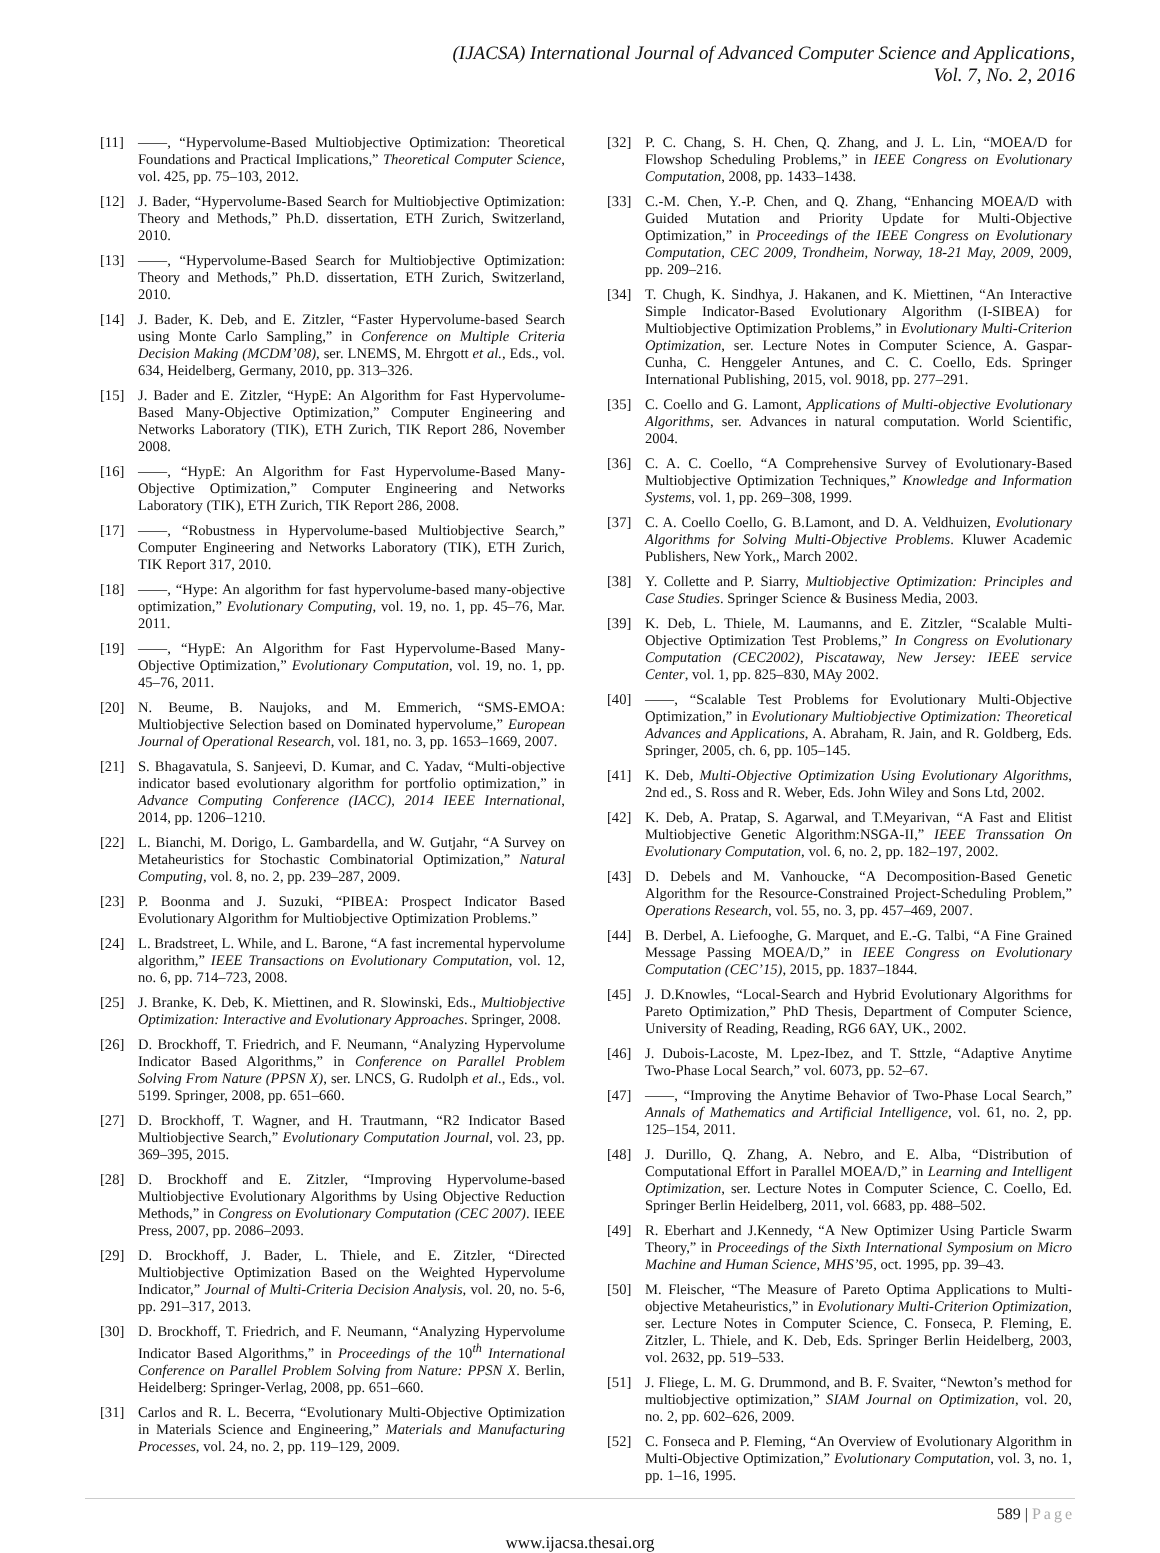(IJACSA) International Journal of Advanced Computer Science and Applications,
Vol. 7, No. 2, 2016
[11] ——, “Hypervolume-Based Multiobjective Optimization: Theoretical Foundations and Practical Implications,” Theoretical Computer Science, vol. 425, pp. 75–103, 2012.
[12] J. Bader, “Hypervolume-Based Search for Multiobjective Optimization: Theory and Methods,” Ph.D. dissertation, ETH Zurich, Switzerland, 2010.
[13] ——, “Hypervolume-Based Search for Multiobjective Optimization: Theory and Methods,” Ph.D. dissertation, ETH Zurich, Switzerland, 2010.
[14] J. Bader, K. Deb, and E. Zitzler, “Faster Hypervolume-based Search using Monte Carlo Sampling,” in Conference on Multiple Criteria Decision Making (MCDM’08), ser. LNEMS, M. Ehrgott et al., Eds., vol. 634, Heidelberg, Germany, 2010, pp. 313–326.
[15] J. Bader and E. Zitzler, “HypE: An Algorithm for Fast Hypervolume-Based Many-Objective Optimization,” Computer Engineering and Networks Laboratory (TIK), ETH Zurich, TIK Report 286, November 2008.
[16] ——, “HypE: An Algorithm for Fast Hypervolume-Based Many-Objective Optimization,” Computer Engineering and Networks Laboratory (TIK), ETH Zurich, TIK Report 286, 2008.
[17] ——, “Robustness in Hypervolume-based Multiobjective Search,” Computer Engineering and Networks Laboratory (TIK), ETH Zurich, TIK Report 317, 2010.
[18] ——, “Hype: An algorithm for fast hypervolume-based many-objective optimization,” Evolutionary Computing, vol. 19, no. 1, pp. 45–76, Mar. 2011.
[19] ——, “HypE: An Algorithm for Fast Hypervolume-Based Many-Objective Optimization,” Evolutionary Computation, vol. 19, no. 1, pp. 45–76, 2011.
[20] N. Beume, B. Naujoks, and M. Emmerich, “SMS-EMOA: Multiobjective Selection based on Dominated hypervolume,” European Journal of Operational Research, vol. 181, no. 3, pp. 1653–1669, 2007.
[21] S. Bhagavatula, S. Sanjeevi, D. Kumar, and C. Yadav, “Multi-objective indicator based evolutionary algorithm for portfolio optimization,” in Advance Computing Conference (IACC), 2014 IEEE International, 2014, pp. 1206–1210.
[22] L. Bianchi, M. Dorigo, L. Gambardella, and W. Gutjahr, “A Survey on Metaheuristics for Stochastic Combinatorial Optimization,” Natural Computing, vol. 8, no. 2, pp. 239–287, 2009.
[23] P. Boonma and J. Suzuki, “PIBEA: Prospect Indicator Based Evolutionary Algorithm for Multiobjective Optimization Problems.”
[24] L. Bradstreet, L. While, and L. Barone, “A fast incremental hypervolume algorithm,” IEEE Transactions on Evolutionary Computation, vol. 12, no. 6, pp. 714–723, 2008.
[25] J. Branke, K. Deb, K. Miettinen, and R. Slowinski, Eds., Multiobjective Optimization: Interactive and Evolutionary Approaches. Springer, 2008.
[26] D. Brockhoff, T. Friedrich, and F. Neumann, “Analyzing Hypervolume Indicator Based Algorithms,” in Conference on Parallel Problem Solving From Nature (PPSN X), ser. LNCS, G. Rudolph et al., Eds., vol. 5199. Springer, 2008, pp. 651–660.
[27] D. Brockhoff, T. Wagner, and H. Trautmann, “R2 Indicator Based Multiobjective Search,” Evolutionary Computation Journal, vol. 23, pp. 369–395, 2015.
[28] D. Brockhoff and E. Zitzler, “Improving Hypervolume-based Multiobjective Evolutionary Algorithms by Using Objective Reduction Methods,” in Congress on Evolutionary Computation (CEC 2007). IEEE Press, 2007, pp. 2086–2093.
[29] D. Brockhoff, J. Bader, L. Thiele, and E. Zitzler, “Directed Multiobjective Optimization Based on the Weighted Hypervolume Indicator,” Journal of Multi-Criteria Decision Analysis, vol. 20, no. 5-6, pp. 291–317, 2013.
[30] D. Brockhoff, T. Friedrich, and F. Neumann, “Analyzing Hypervolume Indicator Based Algorithms,” in Proceedings of the 10<sup>th</sup> International Conference on Parallel Problem Solving from Nature: PPSN X. Berlin, Heidelberg: Springer-Verlag, 2008, pp. 651–660.
[31] Carlos and R. L. Becerra, “Evolutionary Multi-Objective Optimization in Materials Science and Engineering,” Materials and Manufacturing Processes, vol. 24, no. 2, pp. 119–129, 2009.
[32] P. C. Chang, S. H. Chen, Q. Zhang, and J. L. Lin, “MOEA/D for Flowshop Scheduling Problems,” in IEEE Congress on Evolutionary Computation, 2008, pp. 1433–1438.
[33] C.-M. Chen, Y.-P. Chen, and Q. Zhang, “Enhancing MOEA/D with Guided Mutation and Priority Update for Multi-Objective Optimization,” in Proceedings of the IEEE Congress on Evolutionary Computation, CEC 2009, Trondheim, Norway, 18-21 May, 2009, 2009, pp. 209–216.
[34] T. Chugh, K. Sindhya, J. Hakanen, and K. Miettinen, “An Interactive Simple Indicator-Based Evolutionary Algorithm (I-SIBEA) for Multiobjective Optimization Problems,” in Evolutionary Multi-Criterion Optimization, ser. Lecture Notes in Computer Science, A. Gaspar-Cunha, C. Henggeler Antunes, and C. C. Coello, Eds. Springer International Publishing, 2015, vol. 9018, pp. 277–291.
[35] C. Coello and G. Lamont, Applications of Multi-objective Evolutionary Algorithms, ser. Advances in natural computation. World Scientific, 2004.
[36] C. A. C. Coello, “A Comprehensive Survey of Evolutionary-Based Multiobjective Optimization Techniques,” Knowledge and Information Systems, vol. 1, pp. 269–308, 1999.
[37] C. A. Coello Coello, G. B.Lamont, and D. A. Veldhuizen, Evolutionary Algorithms for Solving Multi-Objective Problems. Kluwer Academic Publishers, New York,, March 2002.
[38] Y. Collette and P. Siarry, Multiobjective Optimization: Principles and Case Studies. Springer Science & Business Media, 2003.
[39] K. Deb, L. Thiele, M. Laumanns, and E. Zitzler, “Scalable Multi-Objective Optimization Test Problems,” In Congress on Evolutionary Computation (CEC2002), Piscataway, New Jersey: IEEE service Center, vol. 1, pp. 825–830, MAy 2002.
[40] ——, “Scalable Test Problems for Evolutionary Multi-Objective Optimization,” in Evolutionary Multiobjective Optimization: Theoretical Advances and Applications, A. Abraham, R. Jain, and R. Goldberg, Eds. Springer, 2005, ch. 6, pp. 105–145.
[41] K. Deb, Multi-Objective Optimization Using Evolutionary Algorithms, 2nd ed., S. Ross and R. Weber, Eds. John Wiley and Sons Ltd, 2002.
[42] K. Deb, A. Pratap, S. Agarwal, and T.Meyarivan, “A Fast and Elitist Multiobjective Genetic Algorithm:NSGA-II,” IEEE Transsation On Evolutionary Computation, vol. 6, no. 2, pp. 182–197, 2002.
[43] D. Debels and M. Vanhoucke, “A Decomposition-Based Genetic Algorithm for the Resource-Constrained Project-Scheduling Problem,” Operations Research, vol. 55, no. 3, pp. 457–469, 2007.
[44] B. Derbel, A. Liefooghe, G. Marquet, and E.-G. Talbi, “A Fine Grained Message Passing MOEA/D,” in IEEE Congress on Evolutionary Computation (CEC’15), 2015, pp. 1837–1844.
[45] J. D.Knowles, “Local-Search and Hybrid Evolutionary Algorithms for Pareto Optimization,” PhD Thesis, Department of Computer Science, University of Reading, Reading, RG6 6AY, UK., 2002.
[46] J. Dubois-Lacoste, M. Lpez-Ibez, and T. Sttzle, “Adaptive Anytime Two-Phase Local Search,” vol. 6073, pp. 52–67.
[47] ——, “Improving the Anytime Behavior of Two-Phase Local Search,” Annals of Mathematics and Artificial Intelligence, vol. 61, no. 2, pp. 125–154, 2011.
[48] J. Durillo, Q. Zhang, A. Nebro, and E. Alba, “Distribution of Computational Effort in Parallel MOEA/D,” in Learning and Intelligent Optimization, ser. Lecture Notes in Computer Science, C. Coello, Ed. Springer Berlin Heidelberg, 2011, vol. 6683, pp. 488–502.
[49] R. Eberhart and J.Kennedy, “A New Optimizer Using Particle Swarm Theory,” in Proceedings of the Sixth International Symposium on Micro Machine and Human Science, MHS’95, oct. 1995, pp. 39–43.
[50] M. Fleischer, “The Measure of Pareto Optima Applications to Multi-objective Metaheuristics,” in Evolutionary Multi-Criterion Optimization, ser. Lecture Notes in Computer Science, C. Fonseca, P. Fleming, E. Zitzler, L. Thiele, and K. Deb, Eds. Springer Berlin Heidelberg, 2003, vol. 2632, pp. 519–533.
[51] J. Fliege, L. M. G. Drummond, and B. F. Svaiter, “Newton’s method for multiobjective optimization,” SIAM Journal on Optimization, vol. 20, no. 2, pp. 602–626, 2009.
[52] C. Fonseca and P. Fleming, “An Overview of Evolutionary Algorithm in Multi-Objective Optimization,” Evolutionary Computation, vol. 3, no. 1, pp. 1–16, 1995.
589 | Page
www.ijacsa.thesai.org